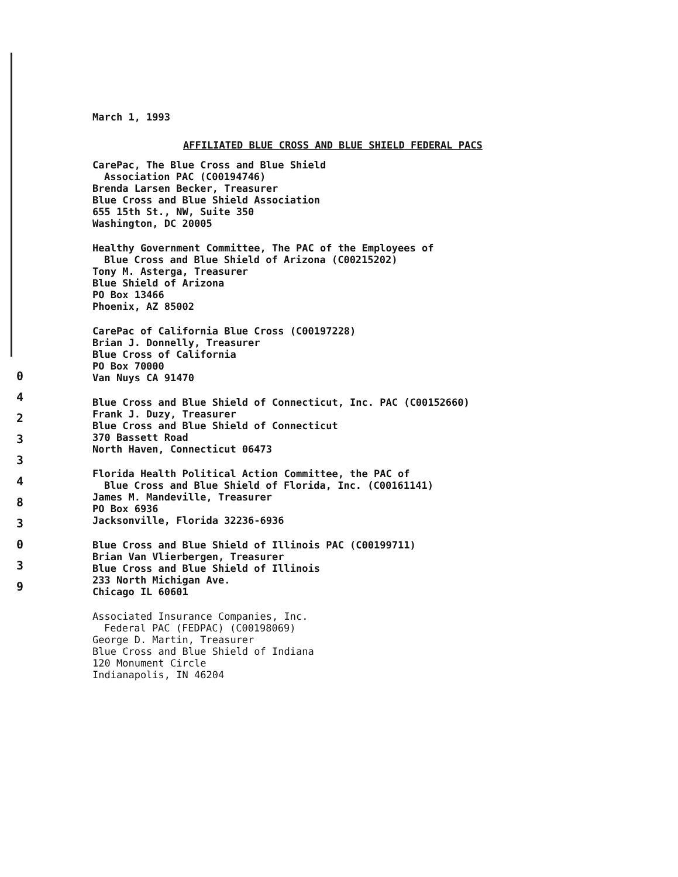0
4
2
3
3
4
8
3
0
3
9
March 1, 1993
AFFILIATED BLUE CROSS AND BLUE SHIELD FEDERAL PACS
CarePac, The Blue Cross and Blue Shield
Association PAC (C00194746)
Brenda Larsen Becker, Treasurer
Blue Cross and Blue Shield Association
655 15th St., NW, Suite 350
Washington, DC 20005
Healthy Government Committee, The PAC of the Employees of
Blue Cross and Blue Shield of Arizona (C00215202)
Tony M. Asterga, Treasurer
Blue Shield of Arizona
PO Box 13466
Phoenix, AZ 85002
CarePac of California Blue Cross (C00197228)
Brian J. Donnelly, Treasurer
Blue Cross of California
PO Box 70000
Van Nuys CA 91470
Blue Cross and Blue Shield of Connecticut, Inc. PAC (C00152660)
Frank J. Duzy, Treasurer
Blue Cross and Blue Shield of Connecticut
370 Bassett Road
North Haven, Connecticut 06473
Florida Health Political Action Committee, the PAC of
Blue Cross and Blue Shield of Florida, Inc. (C00161141)
James M. Mandeville, Treasurer
PO Box 6936
Jacksonville, Florida 32236-6936
Blue Cross and Blue Shield of Illinois PAC (C00199711)
Brian Van Vlierbergen, Treasurer
Blue Cross and Blue Shield of Illinois
233 North Michigan Ave.
Chicago IL 60601
Associated Insurance Companies, Inc.
Federal PAC (FEDPAC) (C00198069)
George D. Martin, Treasurer
Blue Cross and Blue Shield of Indiana
120 Monument Circle
Indianapolis, IN 46204